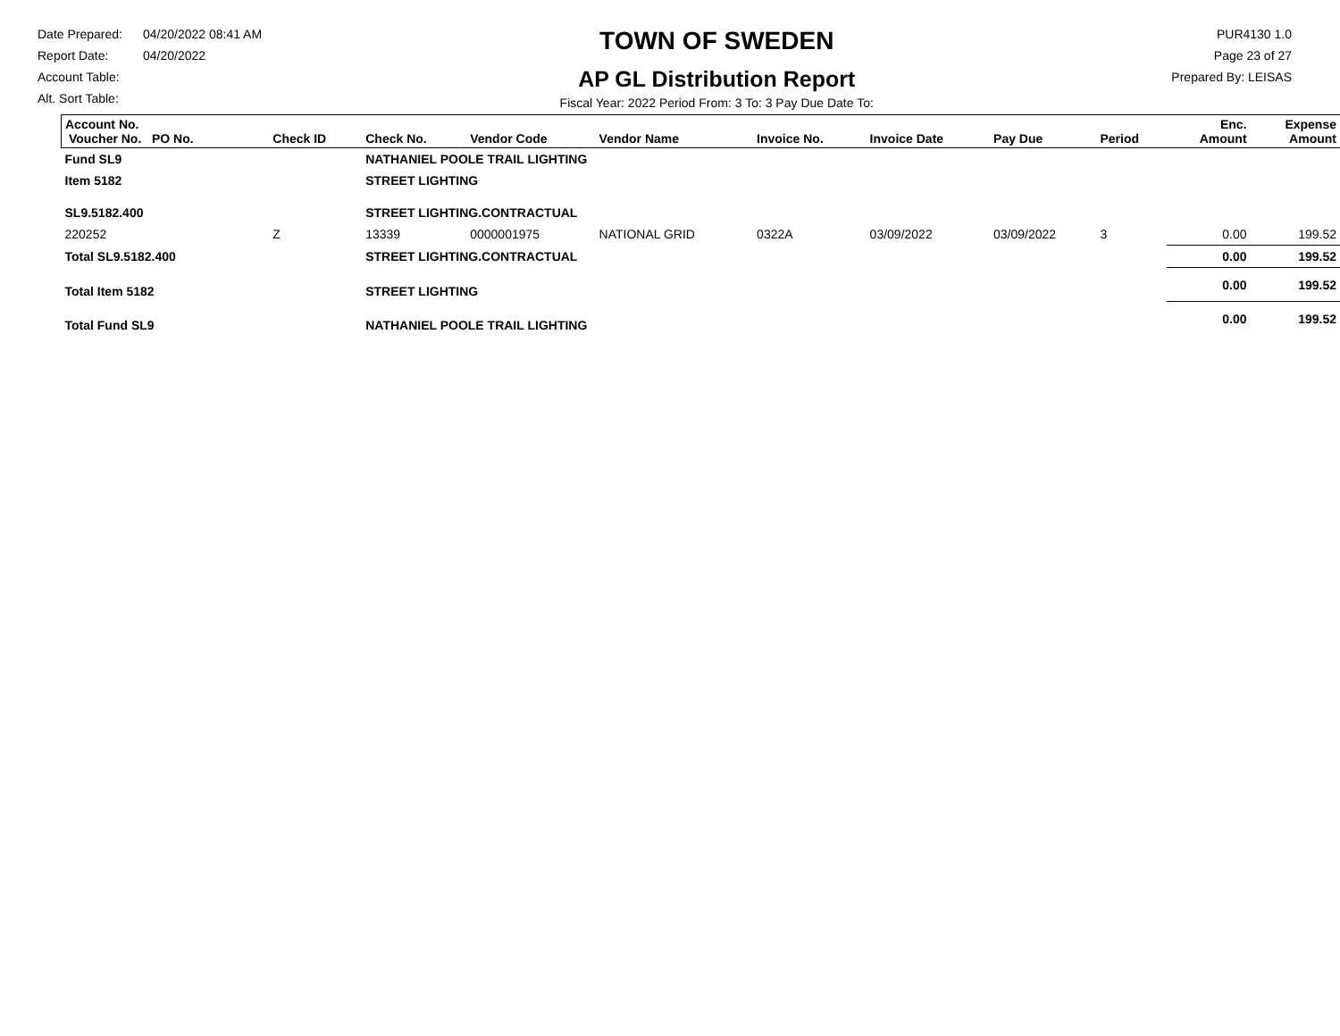Date Prepared: 04/20/2022 08:41 AM
Report Date: 04/20/2022
Account Table:
Alt. Sort Table:
TOWN OF SWEDEN
AP GL Distribution Report
Fiscal Year: 2022 Period From: 3 To: 3 Pay Due Date To:
PUR4130 1.0
Page 23 of 27
Prepared By: LEISAS
| Account No. Voucher No. PO No. | Check ID | Check No. | Vendor Code | Vendor Name | Invoice No. | Invoice Date | Pay Due | Period | Enc. Amount | Expense Amount |
| --- | --- | --- | --- | --- | --- | --- | --- | --- | --- | --- |
| Fund SL9 | | NATHANIEL POOLE TRAIL LIGHTING | | | | | | | | |
| Item 5182 | | STREET LIGHTING | | | | | | | | |
| SL9.5182.400 | | STREET LIGHTING.CONTRACTUAL | | | | | | | | |
| 220252 | Z | 13339 | 0000001975 | NATIONAL GRID | 0322A | 03/09/2022 | 03/09/2022 | 3 | 0.00 | 199.52 |
| Total SL9.5182.400 | | STREET LIGHTING.CONTRACTUAL | | | | | | | 0.00 | 199.52 |
| Total Item 5182 | | STREET LIGHTING | | | | | | | 0.00 | 199.52 |
| Total Fund SL9 | | NATHANIEL POOLE TRAIL LIGHTING | | | | | | | 0.00 | 199.52 |